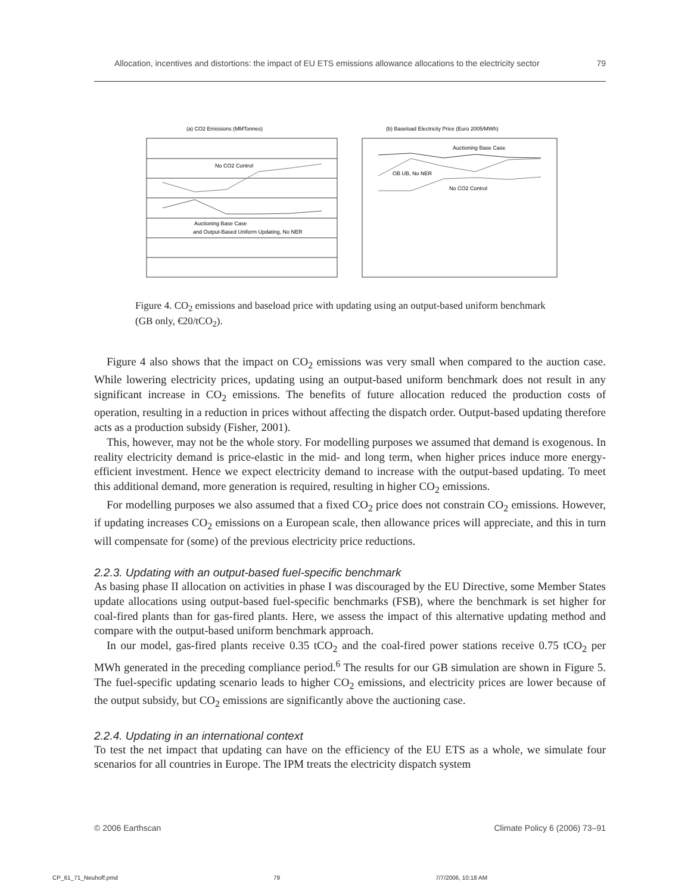Allocation, incentives and distortions: the impact of EU ETS emissions allowance allocations to the electricity sector 79
(a) CO2 Emissions (MMTonnes)
No CO2 Control
Auctioning Base Case
and Output-Based Uniform Updating, No NER
(b) Baseload Electricity Price (Euro 2005/MWh)
Auctioning Base Case
OB UB, No NER
No CO2 Control
Figure 4. CO<sub>2</sub> emissions and baseload price with updating using an output-based uniform benchmark (GB only, €20/tCO<sub>2</sub>).
Figure 4 also shows that the impact on CO<sub>2</sub> emissions was very small when compared to the auction case. While lowering electricity prices, updating using an output-based uniform benchmark does not result in any significant increase in CO<sub>2</sub> emissions. The benefits of future allocation reduced the production costs of operation, resulting in a reduction in prices without affecting the dispatch order. Output-based updating therefore acts as a production subsidy (Fisher, 2001).
This, however, may not be the whole story. For modelling purposes we assumed that demand is exogenous. In reality electricity demand is price-elastic in the mid- and long term, when higher prices induce more energy-efficient investment. Hence we expect electricity demand to increase with the output-based updating. To meet this additional demand, more generation is required, resulting in higher CO<sub>2</sub> emissions.
For modelling purposes we also assumed that a fixed CO<sub>2</sub> price does not constrain CO<sub>2</sub> emissions. However, if updating increases CO<sub>2</sub> emissions on a European scale, then allowance prices will appreciate, and this in turn will compensate for (some) of the previous electricity price reductions.
2.2.3. Updating with an output-based fuel-specific benchmark
As basing phase II allocation on activities in phase I was discouraged by the EU Directive, some Member States update allocations using output-based fuel-specific benchmarks (FSB), where the benchmark is set higher for coal-fired plants than for gas-fired plants. Here, we assess the impact of this alternative updating method and compare with the output-based uniform benchmark approach.
In our model, gas-fired plants receive 0.35 tCO<sub>2</sub> and the coal-fired power stations receive 0.75 tCO<sub>2</sub> per MWh generated in the preceding compliance period.<sup>6</sup> The results for our GB simulation are shown in Figure 5. The fuel-specific updating scenario leads to higher CO<sub>2</sub> emissions, and electricity prices are lower because of the output subsidy, but CO<sub>2</sub> emissions are significantly above the auctioning case.
2.2.4. Updating in an international context
To test the net impact that updating can have on the efficiency of the EU ETS as a whole, we simulate four scenarios for all countries in Europe. The IPM treats the electricity dispatch system
© 2006 Earthscan Climate Policy 6 (2006) 73–91
CP_61_71_Neuhoff.pmd 79 7/7/2006, 10:18 AM